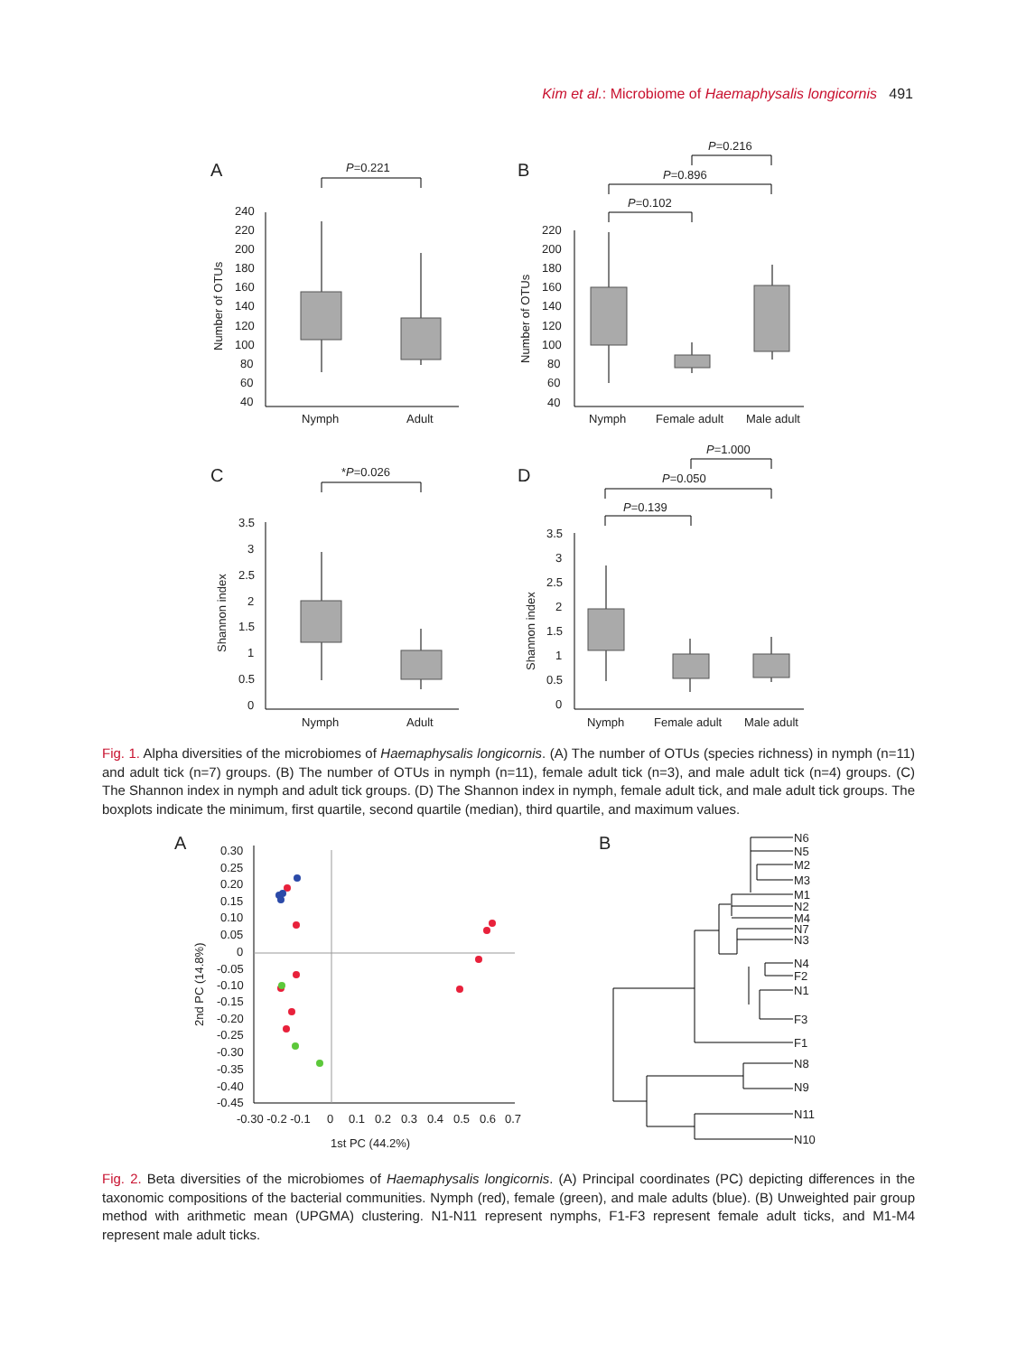Kim et al.: Microbiome of Haemaphysalis longicornis 491
A
B
C
D
P=0.221
P=0.216
P=0.896
P=0.102
*P=0.026
P=1.000
P=0.050
P=0.139
240
220
200
180
160
140
120
100
80
60
40
220
200
180
160
140
120
100
80
60
40
3.5
3
2.5
2
1.5
1
0.5
0
3.5
3
2.5
2
1.5
1
0.5
0
Nymph
Adult
Nymph
Female adult
Male adult
Nymph
Adult
Nymph
Female adult
Male adult
Number of OTUs
Number of OTUs
Shannon index
Shannon index
Fig. 1. Alpha diversities of the microbiomes of Haemaphysalis longicornis. (A) The number of OTUs (species richness) in nymph (n=11) and adult tick (n=7) groups. (B) The number of OTUs in nymph (n=11), female adult tick (n=3), and male adult tick (n=4) groups. (C) The Shannon index in nymph and adult tick groups. (D) The Shannon index in nymph, female adult tick, and male adult tick groups. The boxplots indicate the minimum, first quartile, second quartile (median), third quartile, and maximum values.
A
B
0.30
0.25
0.20
0.15
0.10
0.05
0
-0.05
-0.10
-0.15
-0.20
-0.25
-0.30
-0.35
-0.40
-0.45
-0.30 -0.2 -0.1
0
0.1
0.2
0.3
0.4
0.5
0.6
0.7
1st PC (44.2%)
2nd PC (14.8%)
N6
N5
M2
M3
M1
N2
M4
N7
N3
N4
F2
N1
F3
F1
N8
N9
N11
N10
Fig. 2. Beta diversities of the microbiomes of Haemaphysalis longicornis. (A) Principal coordinates (PC) depicting differences in the taxonomic compositions of the bacterial communities. Nymph (red), female (green), and male adults (blue). (B) Unweighted pair group method with arithmetic mean (UPGMA) clustering. N1-N11 represent nymphs, F1-F3 represent female adult ticks, and M1-M4 represent male adult ticks.